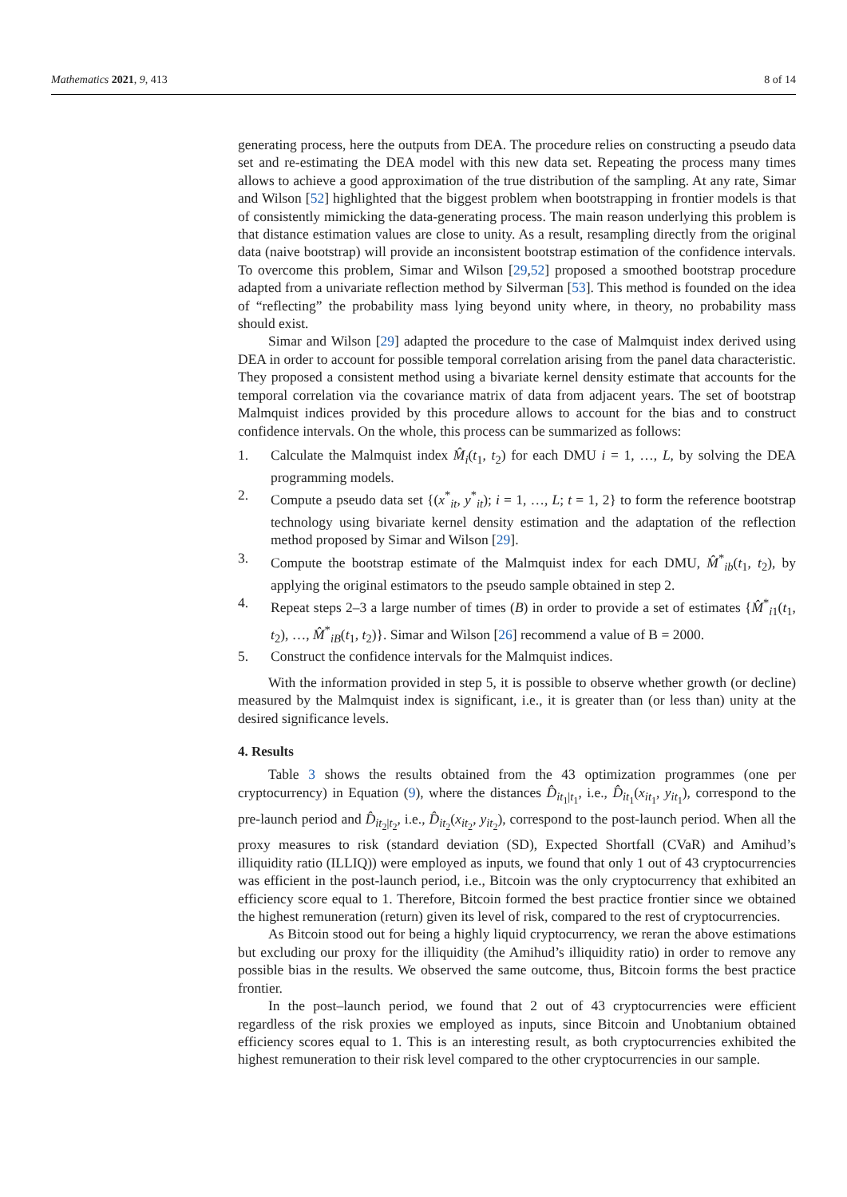Mathematics 2021, 9, 413 8 of 14
generating process, here the outputs from DEA. The procedure relies on constructing a pseudo data set and re-estimating the DEA model with this new data set. Repeating the process many times allows to achieve a good approximation of the true distribution of the sampling. At any rate, Simar and Wilson [52] highlighted that the biggest problem when bootstrapping in frontier models is that of consistently mimicking the data-generating process. The main reason underlying this problem is that distance estimation values are close to unity. As a result, resampling directly from the original data (naive bootstrap) will provide an inconsistent bootstrap estimation of the confidence intervals. To overcome this problem, Simar and Wilson [29,52] proposed a smoothed bootstrap procedure adapted from a univariate reflection method by Silverman [53]. This method is founded on the idea of “reflecting” the probability mass lying beyond unity where, in theory, no probability mass should exist.
Simar and Wilson [29] adapted the procedure to the case of Malmquist index derived using DEA in order to account for possible temporal correlation arising from the panel data characteristic. They proposed a consistent method using a bivariate kernel density estimate that accounts for the temporal correlation via the covariance matrix of data from adjacent years. The set of bootstrap Malmquist indices provided by this procedure allows to account for the bias and to construct confidence intervals. On the whole, this process can be summarized as follows:
1. Calculate the Malmquist index M̂<sub>i</sub>(t<sub>1</sub>, t<sub>2</sub>) for each DMU i = 1, …, L, by solving the DEA programming models.
2. Compute a pseudo data set {(x<sup>*</sup><sub>it</sub>, y<sup>*</sup><sub>it</sub>); i = 1, …, L; t = 1, 2} to form the reference bootstrap technology using bivariate kernel density estimation and the adaptation of the reflection method proposed by Simar and Wilson [29].
3. Compute the bootstrap estimate of the Malmquist index for each DMU, M̂<sup>*</sup><sub>ib</sub>(t<sub>1</sub>, t<sub>2</sub>), by applying the original estimators to the pseudo sample obtained in step 2.
4. Repeat steps 2–3 a large number of times (B) in order to provide a set of estimates {M̂<sup>*</sup><sub>i1</sub>(t<sub>1</sub>, t<sub>2</sub>), …, M̂<sup>*</sup><sub>iB</sub>(t<sub>1</sub>, t<sub>2</sub>)}. Simar and Wilson [26] recommend a value of B = 2000.
5. Construct the confidence intervals for the Malmquist indices.
With the information provided in step 5, it is possible to observe whether growth (or decline) measured by the Malmquist index is significant, i.e., it is greater than (or less than) unity at the desired significance levels.
4. Results
Table 3 shows the results obtained from the 43 optimization programmes (one per cryptocurrency) in Equation (9), where the distances D̂<sub>it<sub>1</sub>|t<sub>1</sub></sub>, i.e., D̂<sub>it<sub>1</sub></sub>(x<sub>it<sub>1</sub></sub>, y<sub>it<sub>1</sub></sub>), correspond to the pre-launch period and D̂<sub>it<sub>2</sub>|t<sub>2</sub></sub>, i.e., D̂<sub>it<sub>2</sub></sub>(x<sub>it<sub>2</sub></sub>, y<sub>it<sub>2</sub></sub>), correspond to the post-launch period. When all the proxy measures to risk (standard deviation (SD), Expected Shortfall (CVaR) and Amihud’s illiquidity ratio (ILLIQ)) were employed as inputs, we found that only 1 out of 43 cryptocurrencies was efficient in the post-launch period, i.e., Bitcoin was the only cryptocurrency that exhibited an efficiency score equal to 1. Therefore, Bitcoin formed the best practice frontier since we obtained the highest remuneration (return) given its level of risk, compared to the rest of cryptocurrencies.
As Bitcoin stood out for being a highly liquid cryptocurrency, we reran the above estimations but excluding our proxy for the illiquidity (the Amihud’s illiquidity ratio) in order to remove any possible bias in the results. We observed the same outcome, thus, Bitcoin forms the best practice frontier.
In the post–launch period, we found that 2 out of 43 cryptocurrencies were efficient regardless of the risk proxies we employed as inputs, since Bitcoin and Unobtanium obtained efficiency scores equal to 1. This is an interesting result, as both cryptocurrencies exhibited the highest remuneration to their risk level compared to the other cryptocurrencies in our sample.